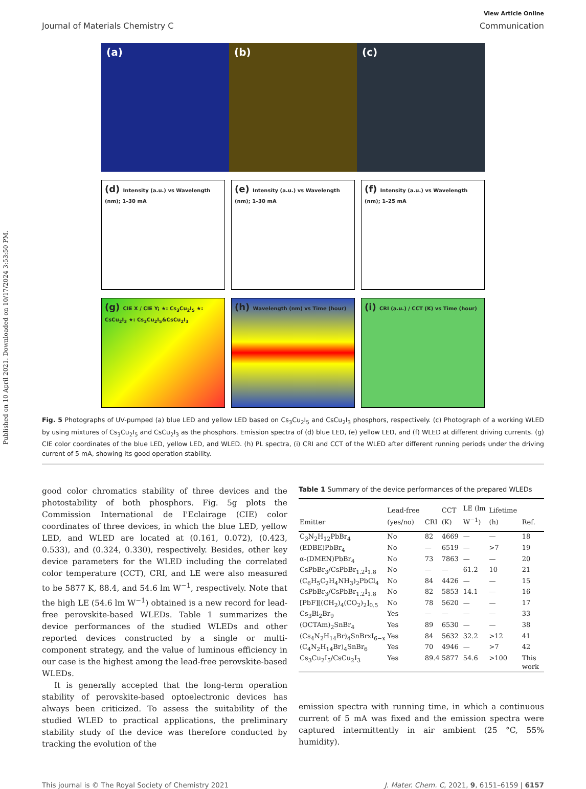Published on 10 April 2021. Downloaded on 10/17/2024 3:53:50 PM.
View Article Online
Journal of Materials Chemistry C Communication
(a) (b) (c)
(d) Intensity (a.u.) vs Wavelength (nm); 1–30 mA
(e) Intensity (a.u.) vs Wavelength (nm); 1–30 mA
(f) Intensity (a.u.) vs Wavelength (nm); 1–25 mA
(g) CIE X / CIE Y; ★: Cs<sub>3</sub>Cu<sub>2</sub>I<sub>5</sub> ★: CsCu<sub>2</sub>I<sub>3</sub> ★: Cs<sub>3</sub>Cu<sub>2</sub>I<sub>5</sub>&CsCu<sub>2</sub>I<sub>3</sub>
(h) Wavelength (nm) vs Time (hour)
(i) CRI (a.u.) / CCT (K) vs Time (hour)
Fig. 5 Photographs of UV-pumped (a) blue LED and yellow LED based on Cs<sub>3</sub>Cu<sub>2</sub>I<sub>5</sub> and CsCu<sub>2</sub>I<sub>3</sub> phosphors, respectively. (c) Photograph of a working WLED by using mixtures of Cs<sub>3</sub>Cu<sub>2</sub>I<sub>5</sub> and CsCu<sub>2</sub>I<sub>3</sub> as the phosphors. Emission spectra of (d) blue LED, (e) yellow LED, and (f) WLED at different driving currents. (g) CIE color coordinates of the blue LED, yellow LED, and WLED. (h) PL spectra, (i) CRI and CCT of the WLED after different running periods under the driving current of 5 mA, showing its good operation stability.
good color chromatics stability of three devices and the photostability of both phosphors. Fig. 5g plots the Commission International de I'Eclairage (CIE) color coordinates of three devices, in which the blue LED, yellow LED, and WLED are located at (0.161, 0.072), (0.423, 0.533), and (0.324, 0.330), respectively. Besides, other key device parameters for the WLED including the correlated color temperature (CCT), CRI, and LE were also measured to be 5877 K, 88.4, and 54.6 lm W<sup>−1</sup>, respectively. Note that the high LE (54.6 lm W<sup>−1</sup>) obtained is a new record for lead-free perovskite-based WLEDs. Table 1 summarizes the device performances of the studied WLEDs and other reported devices constructed by a single or multi-component strategy, and the value of luminous efficiency in our case is the highest among the lead-free perovskite-based WLEDs.
It is generally accepted that the long-term operation stability of perovskite-based optoelectronic devices has always been criticized. To assess the suitability of the studied WLED to practical applications, the preliminary stability study of the device was therefore conducted by tracking the evolution of the
Table 1 Summary of the device performances of the prepared WLEDs
| Emitter | Lead-free (yes/no) | CRI | CCT (K) | LE (lm W<sup>−1</sup>) | Lifetime (h) | Ref. |
| --- | --- | --- | --- | --- | --- | --- |
| C<sub>3</sub>N<sub>2</sub>H<sub>12</sub>PbBr<sub>4</sub> | No | 82 | 4669 | — | — | 18 |
| (EDBE)PbBr<sub>4</sub> | No | — | 6519 | — | >7 | 19 |
| α-(DMEN)PbBr<sub>4</sub> | No | 73 | 7863 | — | — | 20 |
| CsPbBr<sub>3</sub>/CsPbBr<sub>1.2</sub>I<sub>1.8</sub> | No | — | — | 61.2 | 10 | 21 |
| (C<sub>6</sub>H<sub>5</sub>C<sub>2</sub>H<sub>4</sub>NH<sub>3</sub>)<sub>2</sub>PbCl<sub>4</sub> | No | 84 | 4426 | — | — | 15 |
| CsPbBr<sub>3</sub>/CsPbBr<sub>1.2</sub>I<sub>1.8</sub> | No | 82 | 5853 | 14.1 | — | 16 |
| [PbF][(CH<sub>2</sub>)<sub>4</sub>(CO<sub>2</sub>)<sub>2</sub>]<sub>0.5</sub> | No | 78 | 5620 | — | — | 17 |
| Cs<sub>3</sub>Bi<sub>2</sub>Br<sub>9</sub> | Yes | — | — | — | — | 33 |
| (OCTAm)<sub>2</sub>SnBr<sub>4</sub> | Yes | 89 | 6530 | — | — | 38 |
| (Cs<sub>4</sub>N<sub>2</sub>H<sub>14</sub>Br)<sub>4</sub>SnBrxI<sub>6−x</sub> | Yes | 84 | 5632 | 32.2 | >12 | 41 |
| (C<sub>4</sub>N<sub>2</sub>H<sub>14</sub>Br)<sub>4</sub>SnBr<sub>6</sub> | Yes | 70 | 4946 | — | >7 | 42 |
| Cs<sub>3</sub>Cu<sub>2</sub>I<sub>5</sub>/CsCu<sub>2</sub>I<sub>3</sub> | Yes | 89.4 | 5877 | 54.6 | >100 | This work |
emission spectra with running time, in which a continuous current of 5 mA was fixed and the emission spectra were captured intermittently in air ambient (25 °C, 55% humidity).
This journal is © The Royal Society of Chemistry 2021 J. Mater. Chem. C, 2021, 9, 6151–6159 | 6157